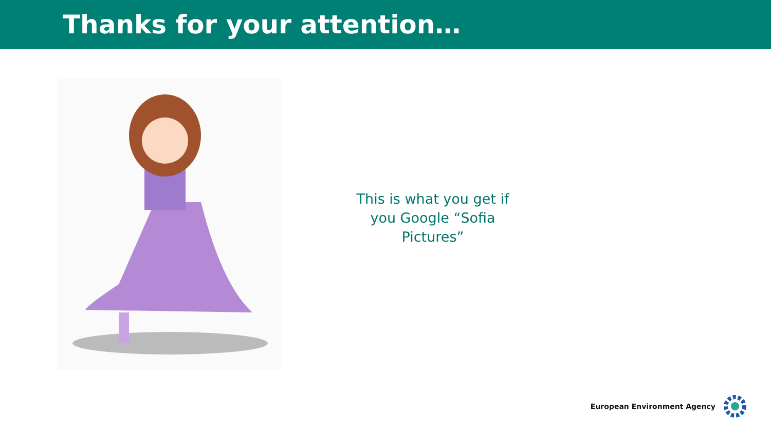Thanks for your attention…
This is what you get if you Google “Sofia Pictures”
European Environment Agency